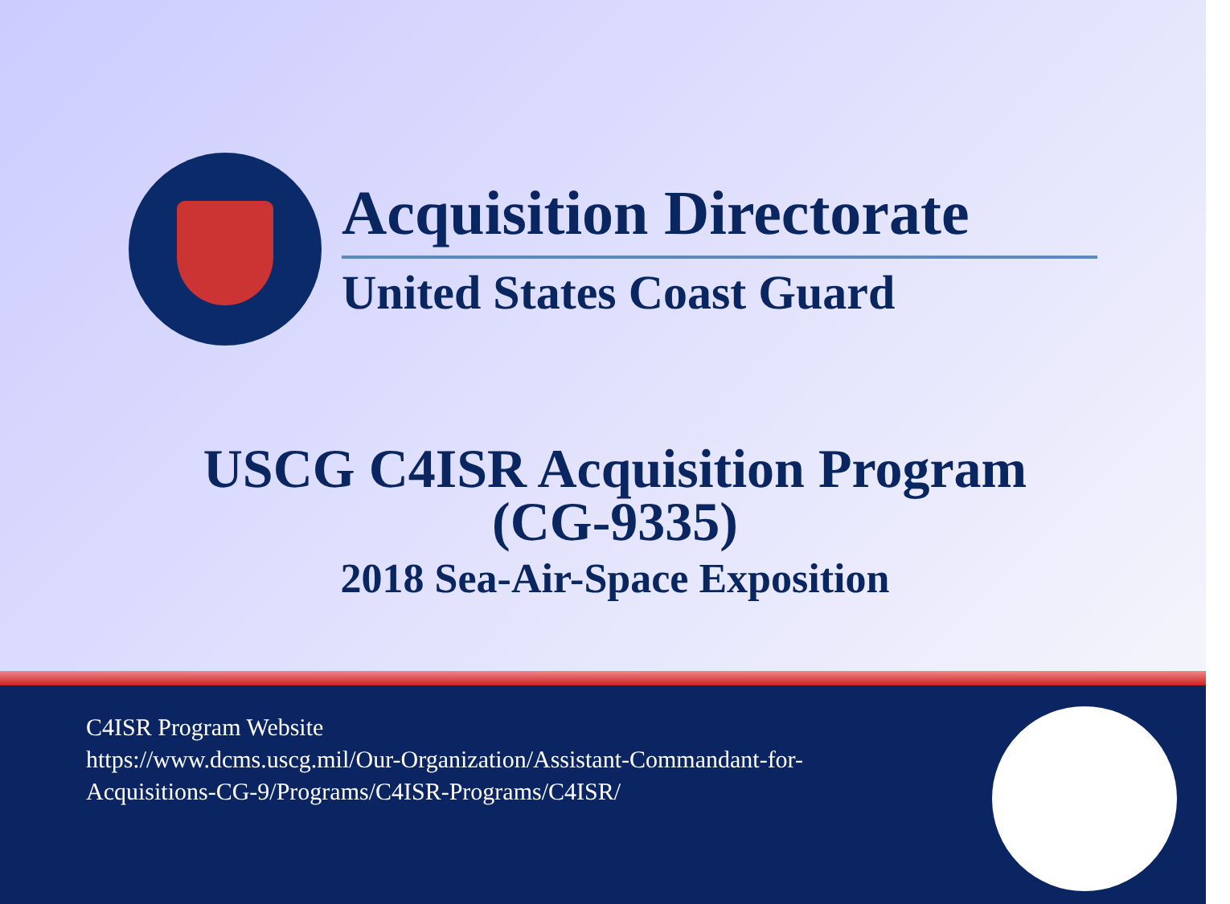Acquisition Directorate
United States Coast Guard
USCG C4ISR Acquisition Program
(CG-9335)
2018 Sea-Air-Space Exposition
C4ISR Program Website
https://www.dcms.uscg.mil/Our-Organization/Assistant-Commandant-for-Acquisitions-CG-9/Programs/C4ISR-Programs/C4ISR/